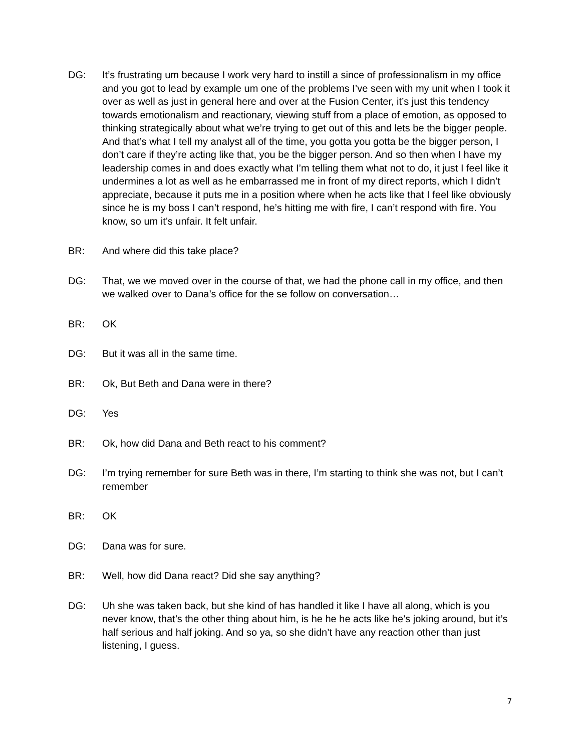DG: It’s frustrating um because I work very hard to instill a since of professionalism in my office and you got to lead by example um one of the problems I’ve seen with my unit when I took it over as well as just in general here and over at the Fusion Center, it’s just this tendency towards emotionalism and reactionary, viewing stuff from a place of emotion, as opposed to thinking strategically about what we’re trying to get out of this and lets be the bigger people. And that’s what I tell my analyst all of the time, you gotta you gotta be the bigger person, I don’t care if they’re acting like that, you be the bigger person. And so then when I have my leadership comes in and does exactly what I’m telling them what not to do, it just I feel like it undermines a lot as well as he embarrassed me in front of my direct reports, which I didn’t appreciate, because it puts me in a position where when he acts like that I feel like obviously since he is my boss I can’t respond, he’s hitting me with fire, I can’t respond with fire. You know, so um it’s unfair. It felt unfair.
BR: And where did this take place?
DG: That, we we moved over in the course of that, we had the phone call in my office, and then we walked over to Dana’s office for the se follow on conversation…
BR: OK
DG: But it was all in the same time.
BR: Ok, But Beth and Dana were in there?
DG: Yes
BR: Ok, how did Dana and Beth react to his comment?
DG: I’m trying remember for sure Beth was in there, I’m starting to think she was not, but I can’t remember
BR: OK
DG: Dana was for sure.
BR: Well, how did Dana react? Did she say anything?
DG: Uh she was taken back, but she kind of has handled it like I have all along, which is you never know, that’s the other thing about him, is he he he acts like he’s joking around, but it’s half serious and half joking. And so ya, so she didn’t have any reaction other than just listening, I guess.
7